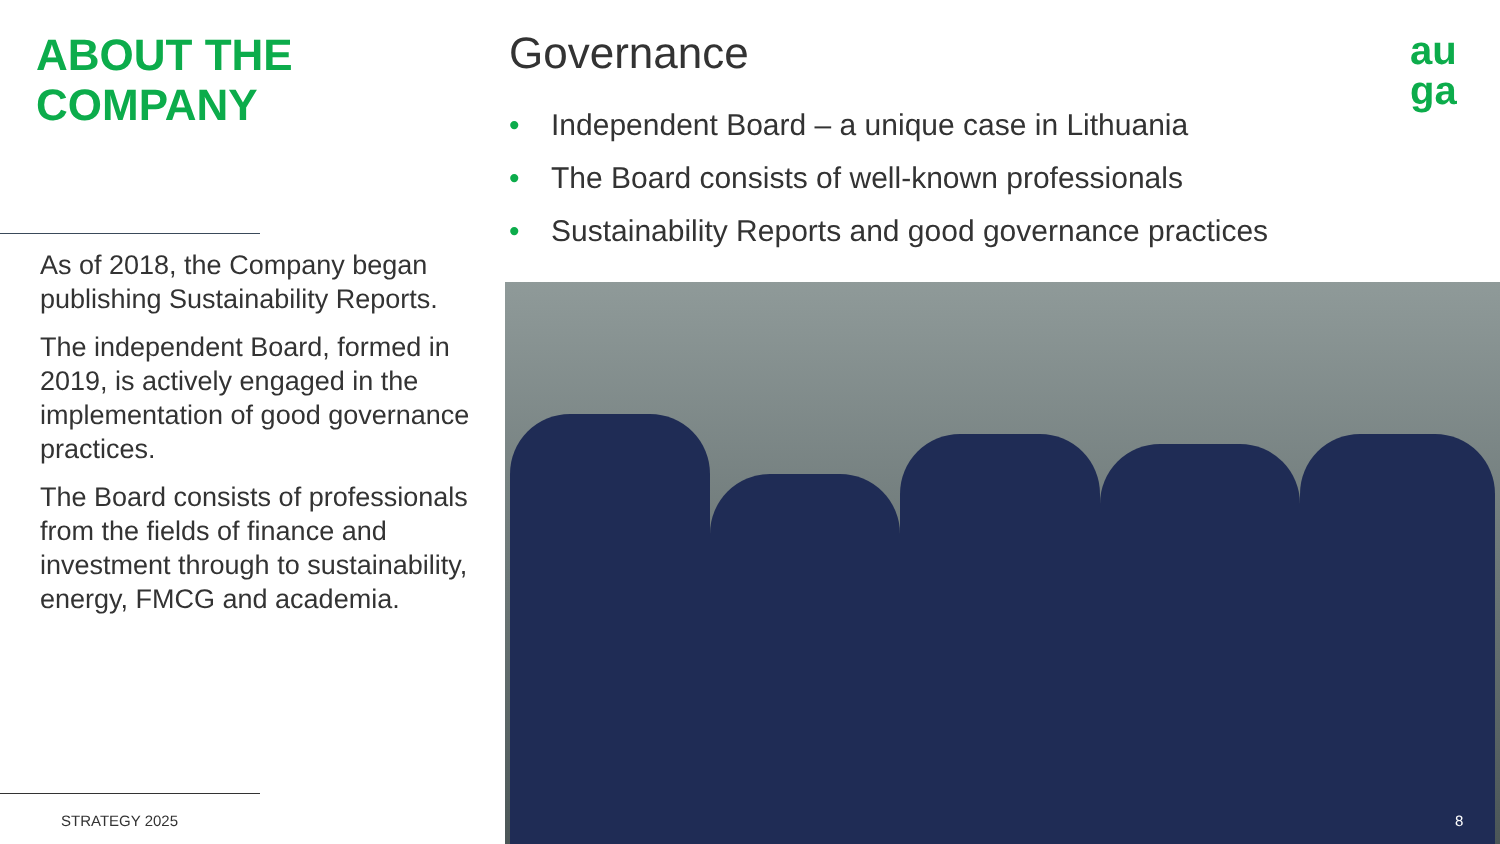ABOUT THE
COMPANY
As of 2018, the Company began publishing Sustainability Reports.
The independent Board, formed in 2019, is actively engaged in the implementation of good governance practices.
The Board consists of professionals from the fields of finance and investment through to sustainability, energy, FMCG and academia.
STRATEGY 2025
Governance
• Independent Board – a unique case in Lithuania
• The Board consists of well-known professionals
• Sustainability Reports and good governance practices
au
ga
8